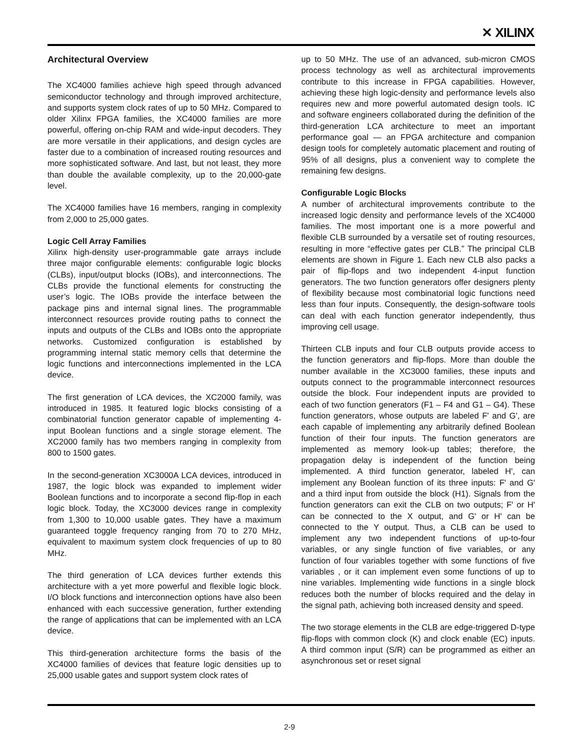✕ XILINX
Architectural Overview
The XC4000 families achieve high speed through advanced semiconductor technology and through improved architecture, and supports system clock rates of up to 50 MHz. Compared to older Xilinx FPGA families, the XC4000 families are more powerful, offering on-chip RAM and wide-input decoders. They are more versatile in their applications, and design cycles are faster due to a combination of increased routing resources and more sophisticated software. And last, but not least, they more than double the available complexity, up to the 20,000-gate level.
The XC4000 families have 16 members, ranging in complexity from 2,000 to 25,000 gates.
Logic Cell Array Families
Xilinx high-density user-programmable gate arrays include three major configurable elements: configurable logic blocks (CLBs), input/output blocks (IOBs), and interconnections. The CLBs provide the functional elements for constructing the user’s logic. The IOBs provide the interface between the package pins and internal signal lines. The programmable interconnect resources provide routing paths to connect the inputs and outputs of the CLBs and IOBs onto the appropriate networks. Customized configuration is established by programming internal static memory cells that determine the logic functions and interconnections implemented in the LCA device.
The first generation of LCA devices, the XC2000 family, was introduced in 1985. It featured logic blocks consisting of a combinatorial function generator capable of implementing 4-input Boolean functions and a single storage element. The XC2000 family has two members ranging in complexity from 800 to 1500 gates.
In the second-generation XC3000A LCA devices, introduced in 1987, the logic block was expanded to implement wider Boolean functions and to incorporate a second flip-flop in each logic block. Today, the XC3000 devices range in complexity from 1,300 to 10,000 usable gates. They have a maximum guaranteed toggle frequency ranging from 70 to 270 MHz, equivalent to maximum system clock frequencies of up to 80 MHz.
The third generation of LCA devices further extends this architecture with a yet more powerful and flexible logic block. I/O block functions and interconnection options have also been enhanced with each successive generation, further extending the range of applications that can be implemented with an LCA device.
This third-generation architecture forms the basis of the XC4000 families of devices that feature logic densities up to 25,000 usable gates and support system clock rates of
up to 50 MHz. The use of an advanced, sub-micron CMOS process technology as well as architectural improvements contribute to this increase in FPGA capabilities. However, achieving these high logic-density and performance levels also requires new and more powerful automated design tools. IC and software engineers collaborated during the definition of the third-generation LCA architecture to meet an important performance goal — an FPGA architecture and companion design tools for completely automatic placement and routing of 95% of all designs, plus a convenient way to complete the remaining few designs.
Configurable Logic Blocks
A number of architectural improvements contribute to the increased logic density and performance levels of the XC4000 families. The most important one is a more powerful and flexible CLB surrounded by a versatile set of routing resources, resulting in more “effective gates per CLB.” The principal CLB elements are shown in Figure 1. Each new CLB also packs a pair of flip-flops and two independent 4-input function generators. The two function generators offer designers plenty of flexibility because most combinatorial logic functions need less than four inputs. Consequently, the design-software tools can deal with each function generator independently, thus improving cell usage.
Thirteen CLB inputs and four CLB outputs provide access to the function generators and flip-flops. More than double the number available in the XC3000 families, these inputs and outputs connect to the programmable interconnect resources outside the block. Four independent inputs are provided to each of two function generators (F1 – F4 and G1 – G4). These function generators, whose outputs are labeled F' and G', are each capable of implementing any arbitrarily defined Boolean function of their four inputs. The function generators are implemented as memory look-up tables; therefore, the propagation delay is independent of the function being implemented. A third function generator, labeled H', can implement any Boolean function of its three inputs: F' and G' and a third input from outside the block (H1). Signals from the function generators can exit the CLB on two outputs; F' or H' can be connected to the X output, and G' or H' can be connected to the Y output. Thus, a CLB can be used to implement any two independent functions of up-to-four variables, or any single function of five variables, or any function of four variables together with some functions of five variables , or it can implement even some functions of up to nine variables. Implementing wide functions in a single block reduces both the number of blocks required and the delay in the signal path, achieving both increased density and speed.
The two storage elements in the CLB are edge-triggered D-type flip-flops with common clock (K) and clock enable (EC) inputs. A third common input (S/R) can be programmed as either an asynchronous set or reset signal
2-9